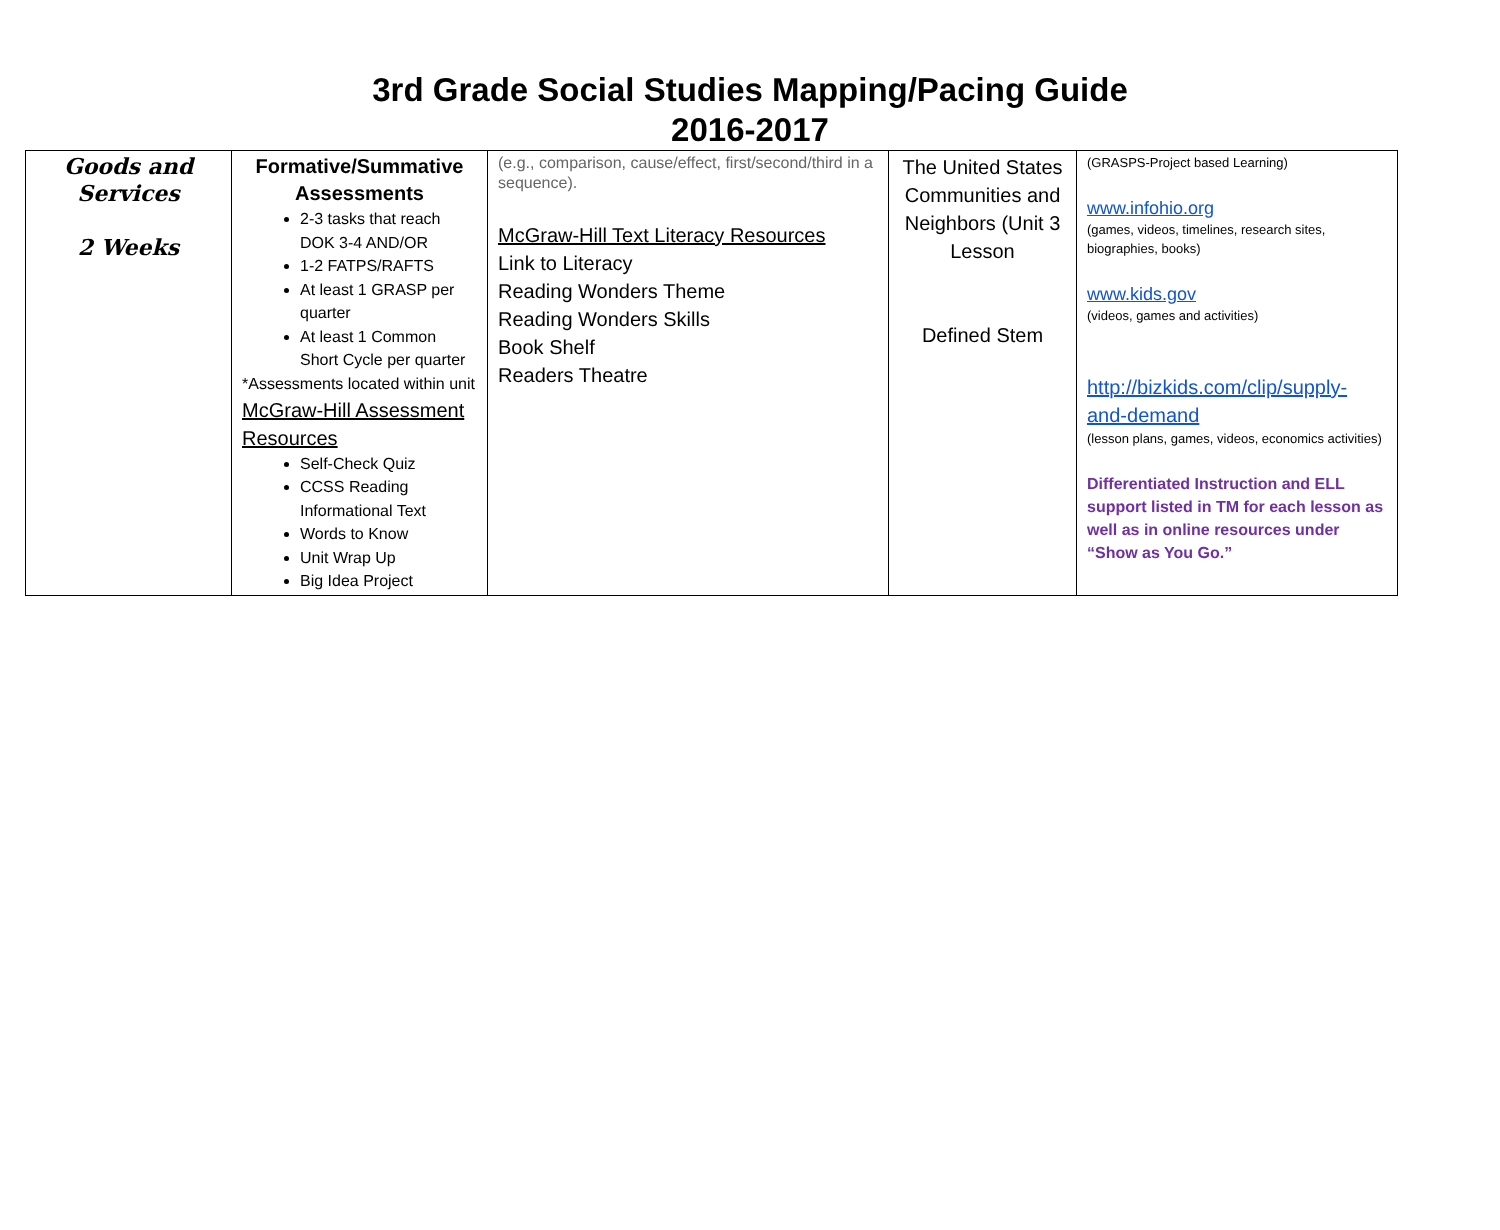3rd Grade Social Studies Mapping/Pacing Guide
2016-2017
| Goods and Services 2 Weeks | Formative/Summative Assessments 2-3 tasks that reach DOK 3-4 AND/OR 1-2 FATPS/RAFTS At least 1 GRASP per quarter At least 1 Common Short Cycle per quarter *Assessments located within unit McGraw-Hill Assessment Resources Self-Check Quiz CCSS Reading Informational Text Words to Know Unit Wrap Up Big Idea Project | (e.g., comparison, cause/effect, first/second/third in a sequence). McGraw-Hill Text Literacy Resources Link to Literacy Reading Wonders Theme Reading Wonders Skills Book Shelf Readers Theatre | The United States Communities and Neighbors (Unit 3 Lesson Defined Stem | (GRASPS-Project based Learning) www.infohio.org (games, videos, timelines, research sites, biographies, books) www.kids.gov (videos, games and activities) http://bizkids.com/clip/supply-and-demand (lesson plans, games, videos, economics activities) Differentiated Instruction and ELL support listed in TM for each lesson as well as in online resources under “Show as You Go.” |